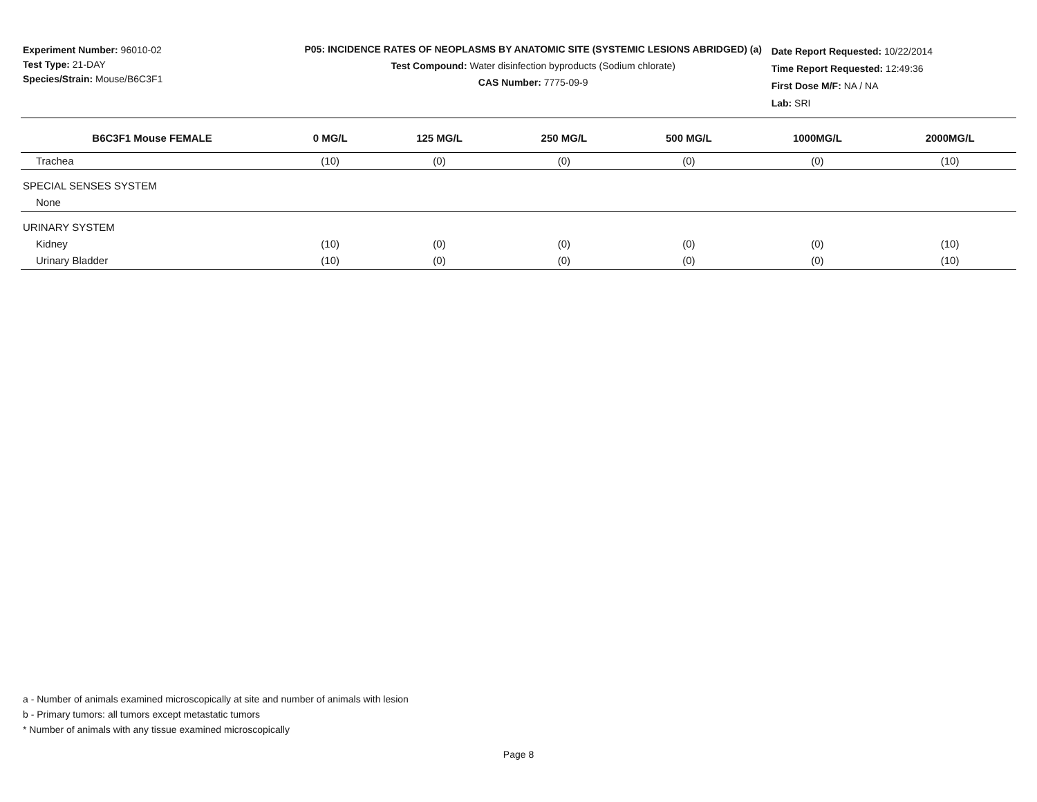Experiment Number: 96010-02
Test Type: 21-DAY
Species/Strain: Mouse/B6C3F1
P05: INCIDENCE RATES OF NEOPLASMS BY ANATOMIC SITE (SYSTEMIC LESIONS ABRIDGED) (a)
Test Compound: Water disinfection byproducts (Sodium chlorate)
CAS Number: 7775-09-9
Date Report Requested: 10/22/2014
Time Report Requested: 12:49:36
First Dose M/F: NA / NA
Lab: SRI
| B6C3F1 Mouse FEMALE | 0 MG/L | 125 MG/L | 250 MG/L | 500 MG/L | 1000MG/L | 2000MG/L |
| --- | --- | --- | --- | --- | --- | --- |
| Trachea | (10) | (0) | (0) | (0) | (0) | (10) |
| SPECIAL SENSES SYSTEM | | | | | | |
| None | | | | | | |
| URINARY SYSTEM | | | | | | |
| Kidney | (10) | (0) | (0) | (0) | (0) | (10) |
| Urinary Bladder | (10) | (0) | (0) | (0) | (0) | (10) |
a - Number of animals examined microscopically at site and number of animals with lesion
b - Primary tumors: all tumors except metastatic tumors
* Number of animals with any tissue examined microscopically
Page 8